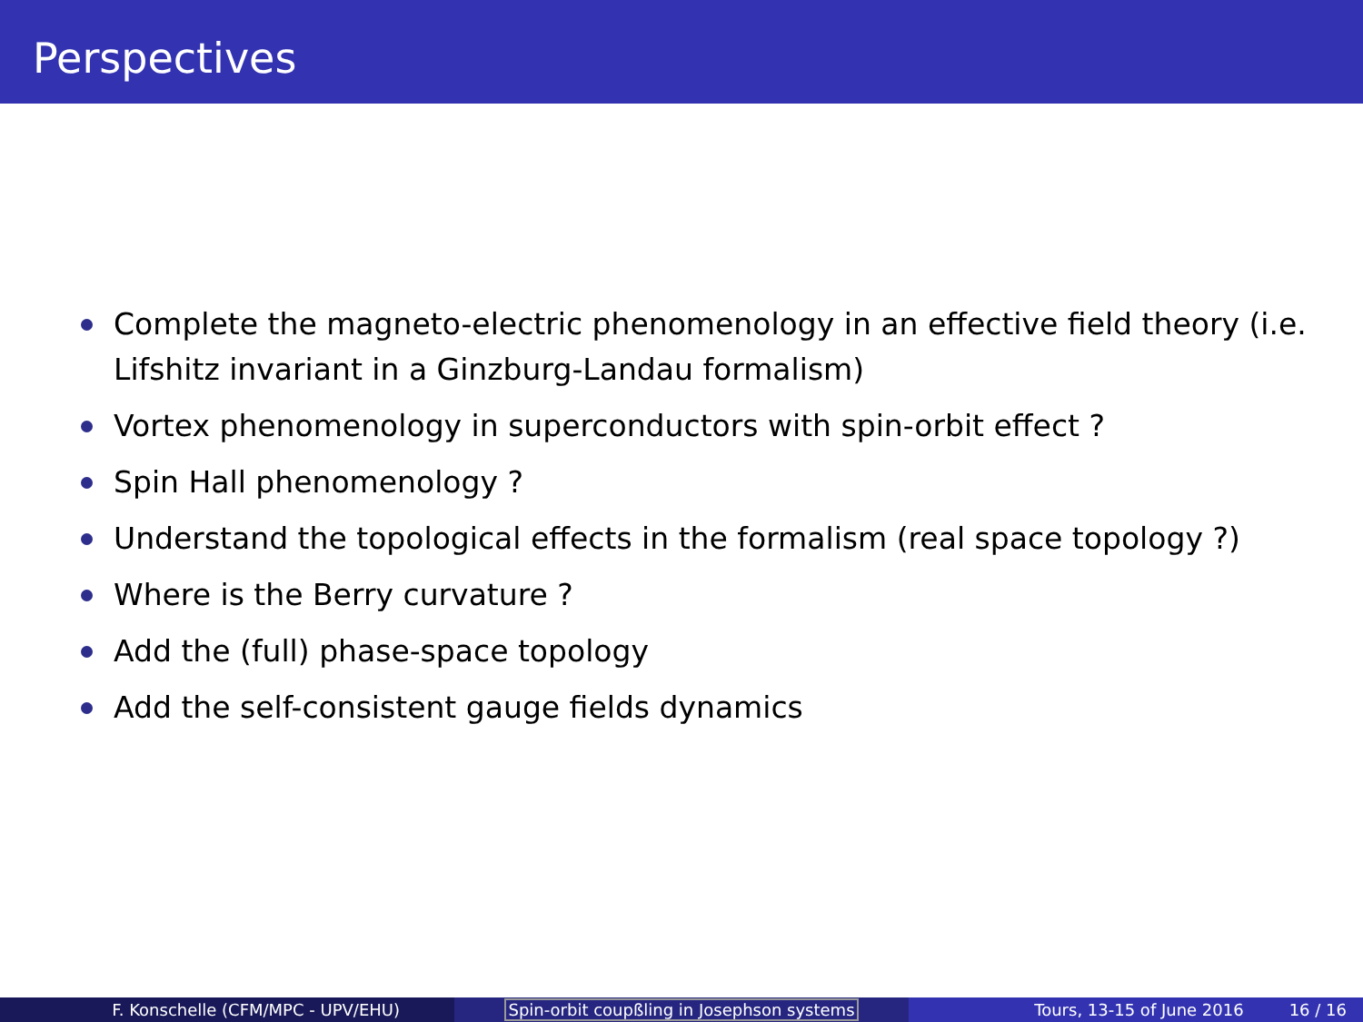Perspectives
Complete the magneto-electric phenomenology in an effective field theory (i.e. Lifshitz invariant in a Ginzburg-Landau formalism)
Vortex phenomenology in superconductors with spin-orbit effect ?
Spin Hall phenomenology ?
Understand the topological effects in the formalism (real space topology ?)
Where is the Berry curvature ?
Add the (full) phase-space topology
Add the self-consistent gauge fields dynamics
F. Konschelle (CFM/MPC - UPV/EHU) Spin-orbit coupßling in Josephson systems Tours, 13-15 of June 2016 16 / 16